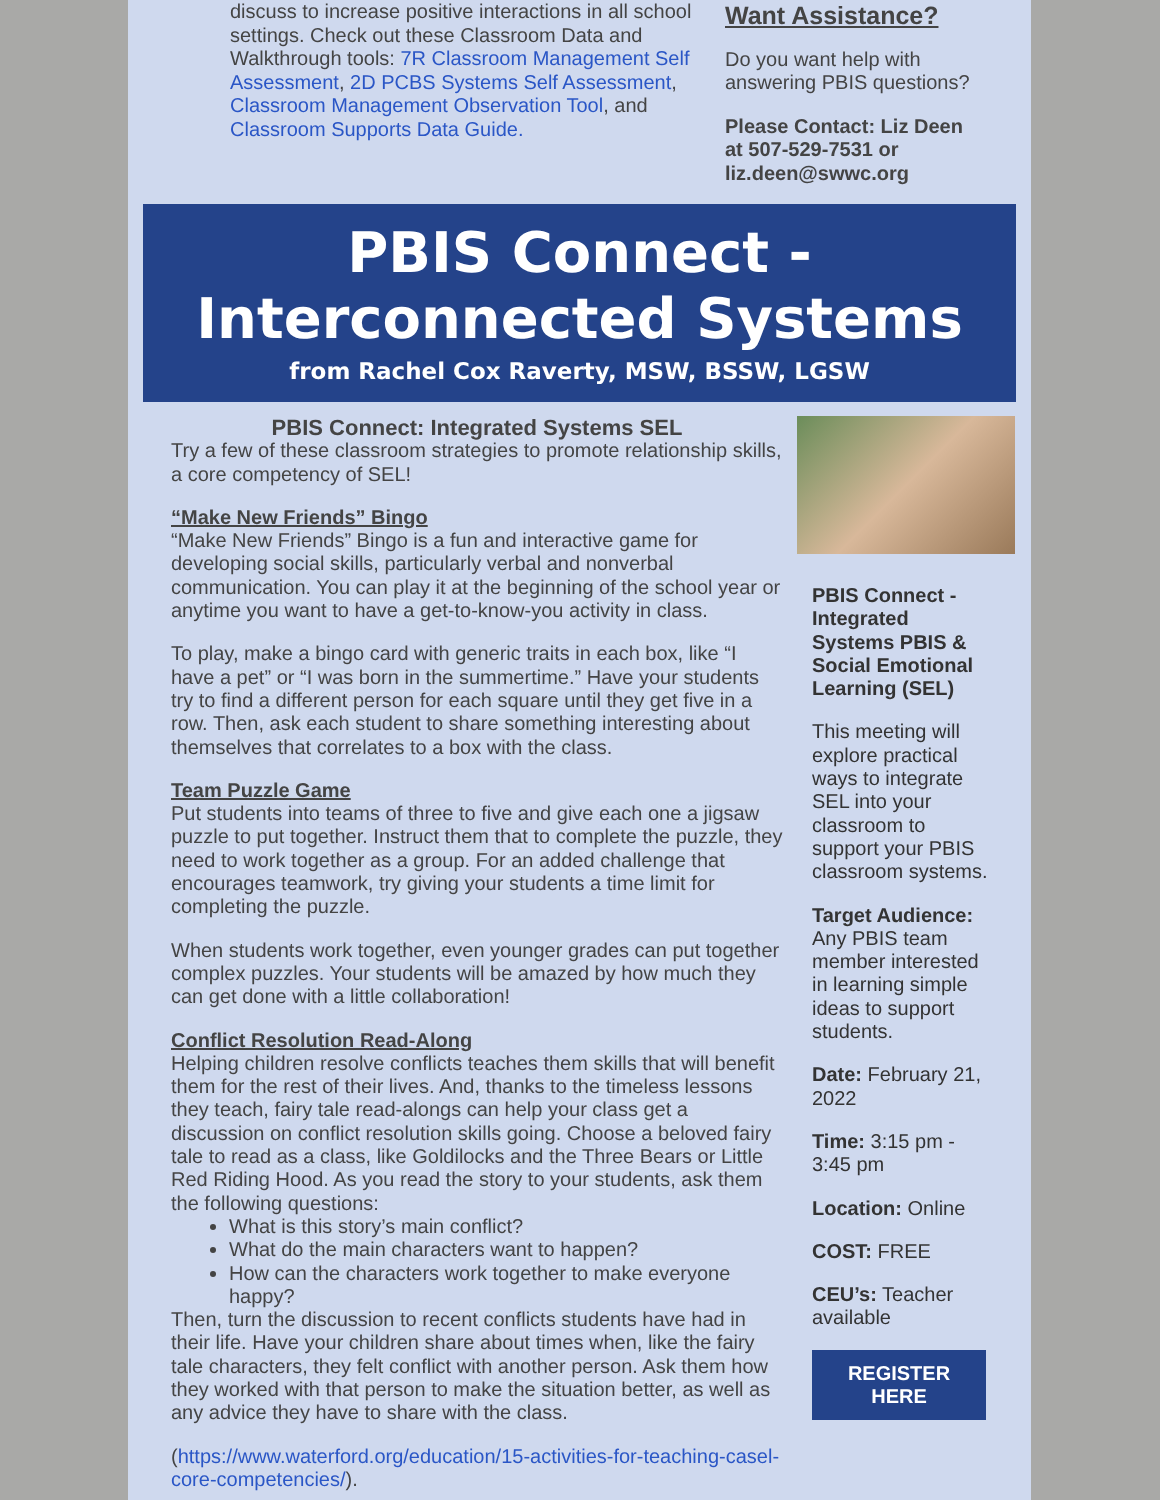discuss to increase positive interactions in all school settings. Check out these Classroom Data and Walkthrough tools: 7R Classroom Management Self Assessment, 2D PCBS Systems Self Assessment, Classroom Management Observation Tool, and Classroom Supports Data Guide.
Want Assistance?
Do you want help with answering PBIS questions?
Please Contact: Liz Deen at 507-529-7531 or liz.deen@swwc.org
PBIS Connect - Interconnected Systems
from Rachel Cox Raverty, MSW, BSSW, LGSW
PBIS Connect: Integrated Systems SEL
Try a few of these classroom strategies to promote relationship skills, a core competency of SEL!
“Make New Friends” Bingo
“Make New Friends” Bingo is a fun and interactive game for developing social skills, particularly verbal and nonverbal communication. You can play it at the beginning of the school year or anytime you want to have a get-to-know-you activity in class.
To play, make a bingo card with generic traits in each box, like “I have a pet” or “I was born in the summertime.” Have your students try to find a different person for each square until they get five in a row. Then, ask each student to share something interesting about themselves that correlates to a box with the class.
Team Puzzle Game
Put students into teams of three to five and give each one a jigsaw puzzle to put together. Instruct them that to complete the puzzle, they need to work together as a group. For an added challenge that encourages teamwork, try giving your students a time limit for completing the puzzle.
When students work together, even younger grades can put together complex puzzles. Your students will be amazed by how much they can get done with a little collaboration!
Conflict Resolution Read-Along
Helping children resolve conflicts teaches them skills that will benefit them for the rest of their lives. And, thanks to the timeless lessons they teach, fairy tale read-alongs can help your class get a discussion on conflict resolution skills going. Choose a beloved fairy tale to read as a class, like Goldilocks and the Three Bears or Little Red Riding Hood. As you read the story to your students, ask them the following questions:
What is this story’s main conflict?
What do the main characters want to happen?
How can the characters work together to make everyone happy?
Then, turn the discussion to recent conflicts students have had in their life. Have your children share about times when, like the fairy tale characters, they felt conflict with another person. Ask them how they worked with that person to make the situation better, as well as any advice they have to share with the class.
(https://www.waterford.org/education/15-activities-for-teaching-casel-core-competencies/).
PBIS Connect - Integrated Systems PBIS & Social Emotional Learning (SEL)
This meeting will explore practical ways to integrate SEL into your classroom to support your PBIS classroom systems.
Target Audience: Any PBIS team member interested in learning simple ideas to support students.
Date: February 21, 2022
Time: 3:15 pm - 3:45 pm
Location: Online
COST: FREE
CEU’s: Teacher available
REGISTER HERE